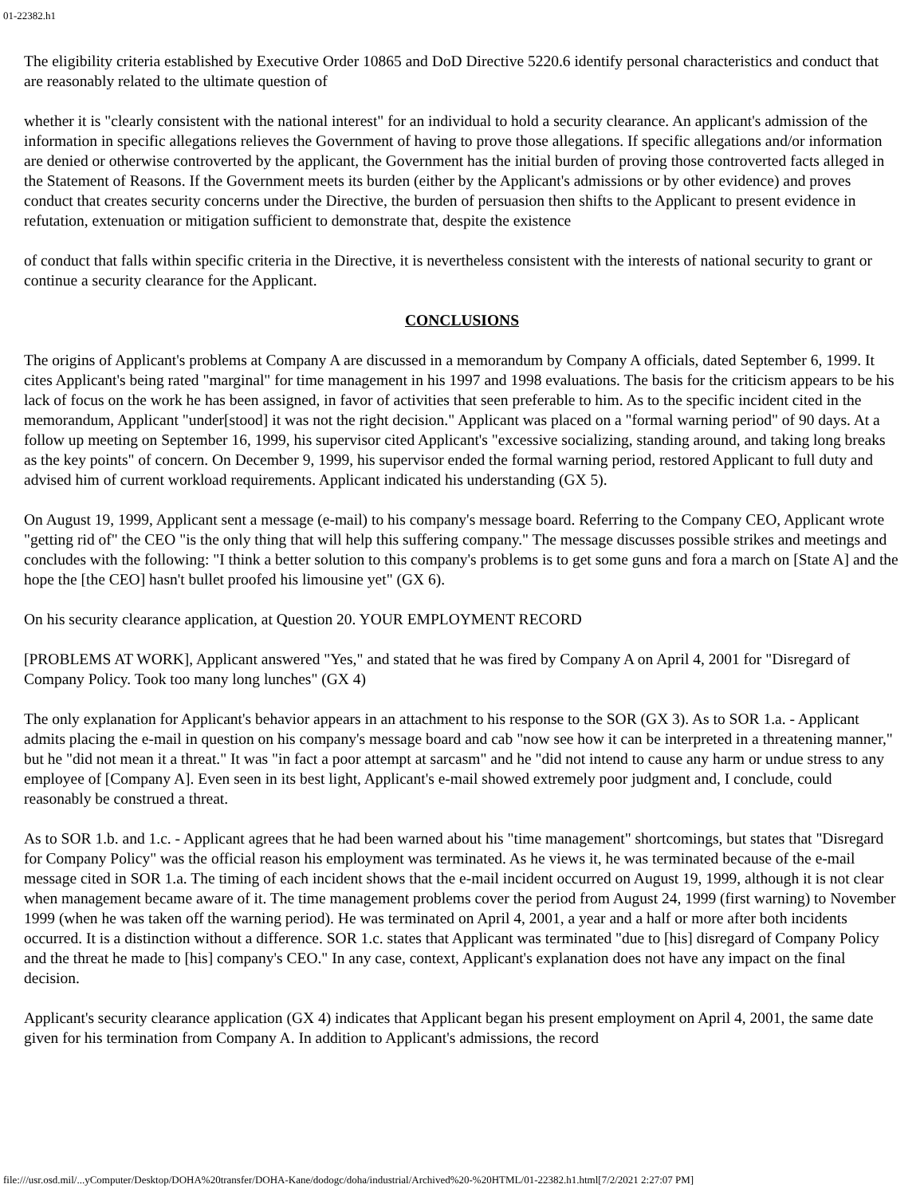01-22382.h1
The eligibility criteria established by Executive Order 10865 and DoD Directive 5220.6 identify personal characteristics and conduct that are reasonably related to the ultimate question of
whether it is "clearly consistent with the national interest" for an individual to hold a security clearance. An applicant's admission of the information in specific allegations relieves the Government of having to prove those allegations. If specific allegations and/or information are denied or otherwise controverted by the applicant, the Government has the initial burden of proving those controverted facts alleged in the Statement of Reasons. If the Government meets its burden (either by the Applicant's admissions or by other evidence) and proves conduct that creates security concerns under the Directive, the burden of persuasion then shifts to the Applicant to present evidence in refutation, extenuation or mitigation sufficient to demonstrate that, despite the existence
of conduct that falls within specific criteria in the Directive, it is nevertheless consistent with the interests of national security to grant or continue a security clearance for the Applicant.
CONCLUSIONS
The origins of Applicant's problems at Company A are discussed in a memorandum by Company A officials, dated September 6, 1999. It cites Applicant's being rated "marginal" for time management in his 1997 and 1998 evaluations. The basis for the criticism appears to be his lack of focus on the work he has been assigned, in favor of activities that seen preferable to him. As to the specific incident cited in the memorandum, Applicant "under[stood] it was not the right decision." Applicant was placed on a "formal warning period" of 90 days. At a follow up meeting on September 16, 1999, his supervisor cited Applicant's "excessive socializing, standing around, and taking long breaks as the key points" of concern. On December 9, 1999, his supervisor ended the formal warning period, restored Applicant to full duty and advised him of current workload requirements. Applicant indicated his understanding (GX 5).
On August 19, 1999, Applicant sent a message (e-mail) to his company's message board. Referring to the Company CEO, Applicant wrote "getting rid of" the CEO "is the only thing that will help this suffering company." The message discusses possible strikes and meetings and concludes with the following: "I think a better solution to this company's problems is to get some guns and fora a march on [State A] and the hope the [the CEO] hasn't bullet proofed his limousine yet" (GX 6).
On his security clearance application, at Question 20. YOUR EMPLOYMENT RECORD
[PROBLEMS AT WORK], Applicant answered "Yes," and stated that he was fired by Company A on April 4, 2001 for "Disregard of Company Policy. Took too many long lunches" (GX 4)
The only explanation for Applicant's behavior appears in an attachment to his response to the SOR (GX 3). As to SOR 1.a. - Applicant admits placing the e-mail in question on his company's message board and cab "now see how it can be interpreted in a threatening manner," but he "did not mean it a threat." It was "in fact a poor attempt at sarcasm" and he "did not intend to cause any harm or undue stress to any employee of [Company A]. Even seen in its best light, Applicant's e-mail showed extremely poor judgment and, I conclude, could reasonably be construed a threat.
As to SOR 1.b. and 1.c. - Applicant agrees that he had been warned about his "time management" shortcomings, but states that "Disregard for Company Policy" was the official reason his employment was terminated. As he views it, he was terminated because of the e-mail message cited in SOR 1.a. The timing of each incident shows that the e-mail incident occurred on August 19, 1999, although it is not clear when management became aware of it. The time management problems cover the period from August 24, 1999 (first warning) to November 1999 (when he was taken off the warning period). He was terminated on April 4, 2001, a year and a half or more after both incidents occurred. It is a distinction without a difference. SOR 1.c. states that Applicant was terminated "due to [his] disregard of Company Policy and the threat he made to [his] company's CEO." In any case, context, Applicant's explanation does not have any impact on the final decision.
Applicant's security clearance application (GX 4) indicates that Applicant began his present employment on April 4, 2001, the same date given for his termination from Company A. In addition to Applicant's admissions, the record
file:///usr.osd.mil/...yComputer/Desktop/DOHA%20transfer/DOHA-Kane/dodogc/doha/industrial/Archived%20-%20HTML/01-22382.h1.html[7/2/2021 2:27:07 PM]